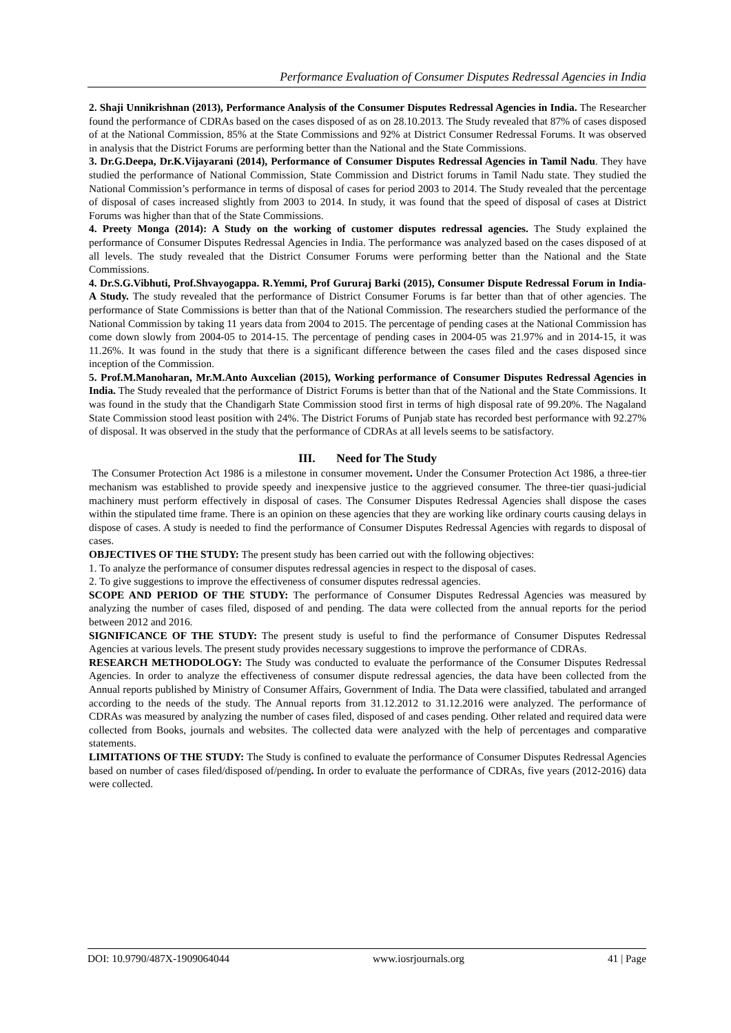Performance Evaluation of Consumer Disputes Redressal Agencies in India
2. Shaji Unnikrishnan (2013), Performance Analysis of the Consumer Disputes Redressal Agencies in India. The Researcher found the performance of CDRAs based on the cases disposed of as on 28.10.2013. The Study revealed that 87% of cases disposed of at the National Commission, 85% at the State Commissions and 92% at District Consumer Redressal Forums. It was observed in analysis that the District Forums are performing better than the National and the State Commissions.
3. Dr.G.Deepa, Dr.K.Vijayarani (2014), Performance of Consumer Disputes Redressal Agencies in Tamil Nadu. They have studied the performance of National Commission, State Commission and District forums in Tamil Nadu state. They studied the National Commission’s performance in terms of disposal of cases for period 2003 to 2014. The Study revealed that the percentage of disposal of cases increased slightly from 2003 to 2014. In study, it was found that the speed of disposal of cases at District Forums was higher than that of the State Commissions.
4. Preety Monga (2014): A Study on the working of customer disputes redressal agencies. The Study explained the performance of Consumer Disputes Redressal Agencies in India. The performance was analyzed based on the cases disposed of at all levels. The study revealed that the District Consumer Forums were performing better than the National and the State Commissions.
4. Dr.S.G.Vibhuti, Prof.Shvayogappa. R.Yemmi, Prof Gururaj Barki (2015), Consumer Dispute Redressal Forum in India-A Study. The study revealed that the performance of District Consumer Forums is far better than that of other agencies. The performance of State Commissions is better than that of the National Commission. The researchers studied the performance of the National Commission by taking 11 years data from 2004 to 2015. The percentage of pending cases at the National Commission has come down slowly from 2004-05 to 2014-15. The percentage of pending cases in 2004-05 was 21.97% and in 2014-15, it was 11.26%. It was found in the study that there is a significant difference between the cases filed and the cases disposed since inception of the Commission.
5. Prof.M.Manoharan, Mr.M.Anto Auxcelian (2015), Working performance of Consumer Disputes Redressal Agencies in India. The Study revealed that the performance of District Forums is better than that of the National and the State Commissions. It was found in the study that the Chandigarh State Commission stood first in terms of high disposal rate of 99.20%. The Nagaland State Commission stood least position with 24%. The District Forums of Punjab state has recorded best performance with 92.27% of disposal. It was observed in the study that the performance of CDRAs at all levels seems to be satisfactory.
III. Need for The Study
The Consumer Protection Act 1986 is a milestone in consumer movement. Under the Consumer Protection Act 1986, a three-tier mechanism was established to provide speedy and inexpensive justice to the aggrieved consumer. The three-tier quasi-judicial machinery must perform effectively in disposal of cases. The Consumer Disputes Redressal Agencies shall dispose the cases within the stipulated time frame. There is an opinion on these agencies that they are working like ordinary courts causing delays in dispose of cases. A study is needed to find the performance of Consumer Disputes Redressal Agencies with regards to disposal of cases.
OBJECTIVES OF THE STUDY: The present study has been carried out with the following objectives:
1. To analyze the performance of consumer disputes redressal agencies in respect to the disposal of cases.
2. To give suggestions to improve the effectiveness of consumer disputes redressal agencies.
SCOPE AND PERIOD OF THE STUDY: The performance of Consumer Disputes Redressal Agencies was measured by analyzing the number of cases filed, disposed of and pending. The data were collected from the annual reports for the period between 2012 and 2016.
SIGNIFICANCE OF THE STUDY: The present study is useful to find the performance of Consumer Disputes Redressal Agencies at various levels. The present study provides necessary suggestions to improve the performance of CDRAs.
RESEARCH METHODOLOGY: The Study was conducted to evaluate the performance of the Consumer Disputes Redressal Agencies. In order to analyze the effectiveness of consumer dispute redressal agencies, the data have been collected from the Annual reports published by Ministry of Consumer Affairs, Government of India. The Data were classified, tabulated and arranged according to the needs of the study. The Annual reports from 31.12.2012 to 31.12.2016 were analyzed. The performance of CDRAs was measured by analyzing the number of cases filed, disposed of and cases pending. Other related and required data were collected from Books, journals and websites. The collected data were analyzed with the help of percentages and comparative statements.
LIMITATIONS OF THE STUDY: The Study is confined to evaluate the performance of Consumer Disputes Redressal Agencies based on number of cases filed/disposed of/pending. In order to evaluate the performance of CDRAs, five years (2012-2016) data were collected.
DOI: 10.9790/487X-1909064044 www.iosrjournals.org 41 | Page